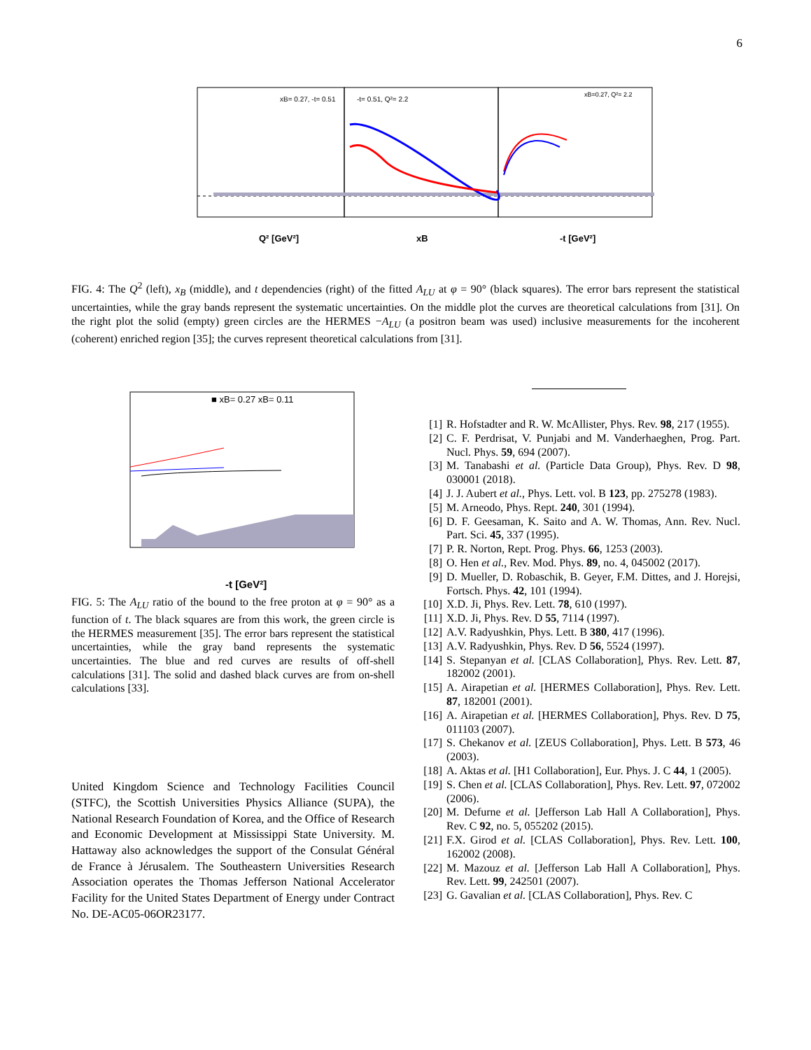6
-t= 0.51, Q²= 2.2
xB= 0.27, -t= 0.51
xB=0.27, Q²= 2.2
Q² [GeV²]
xB
-t [GeV²]
FIG. 4: The Q<sup>2</sup> (left), x<sub>B</sub> (middle), and t dependencies (right) of the fitted A<sub>LU</sub> at φ = 90° (black squares). The error bars represent the statistical uncertainties, while the gray bands represent the systematic uncertainties. On the middle plot the curves are theoretical calculations from [31]. On the right plot the solid (empty) green circles are the HERMES −A<sub>LU</sub> (a positron beam was used) inclusive measurements for the incoherent (coherent) enriched region [35]; the curves represent theoretical calculations from [31].
■ xB= 0.27 xB= 0.11
-t [GeV²]
FIG. 5: The A<sub>LU</sub> ratio of the bound to the free proton at φ = 90° as a function of t. The black squares are from this work, the green circle is the HERMES measurement [35]. The error bars represent the statistical uncertainties, while the gray band represents the systematic uncertainties. The blue and red curves are results of off-shell calculations [31]. The solid and dashed black curves are from on-shell calculations [33].
United Kingdom Science and Technology Facilities Council (STFC), the Scottish Universities Physics Alliance (SUPA), the National Research Foundation of Korea, and the Office of Research and Economic Development at Mississippi State University. M. Hattaway also acknowledges the support of the Consulat Général de France à Jérusalem. The Southeastern Universities Research Association operates the Thomas Jefferson National Accelerator Facility for the United States Department of Energy under Contract No. DE-AC05-06OR23177.
[1] R. Hofstadter and R. W. McAllister, Phys. Rev. 98, 217 (1955).
[2] C. F. Perdrisat, V. Punjabi and M. Vanderhaeghen, Prog. Part. Nucl. Phys. 59, 694 (2007).
[3] M. Tanabashi et al. (Particle Data Group), Phys. Rev. D 98, 030001 (2018).
[4] J. J. Aubert et al., Phys. Lett. vol. B 123, pp. 275278 (1983).
[5] M. Arneodo, Phys. Rept. 240, 301 (1994).
[6] D. F. Geesaman, K. Saito and A. W. Thomas, Ann. Rev. Nucl. Part. Sci. 45, 337 (1995).
[7] P. R. Norton, Rept. Prog. Phys. 66, 1253 (2003).
[8] O. Hen et al., Rev. Mod. Phys. 89, no. 4, 045002 (2017).
[9] D. Mueller, D. Robaschik, B. Geyer, F.M. Dittes, and J. Horejsi, Fortsch. Phys. 42, 101 (1994).
[10] X.D. Ji, Phys. Rev. Lett. 78, 610 (1997).
[11] X.D. Ji, Phys. Rev. D 55, 7114 (1997).
[12] A.V. Radyushkin, Phys. Lett. B 380, 417 (1996).
[13] A.V. Radyushkin, Phys. Rev. D 56, 5524 (1997).
[14] S. Stepanyan et al. [CLAS Collaboration], Phys. Rev. Lett. 87, 182002 (2001).
[15] A. Airapetian et al. [HERMES Collaboration], Phys. Rev. Lett. 87, 182001 (2001).
[16] A. Airapetian et al. [HERMES Collaboration], Phys. Rev. D 75, 011103 (2007).
[17] S. Chekanov et al. [ZEUS Collaboration], Phys. Lett. B 573, 46 (2003).
[18] A. Aktas et al. [H1 Collaboration], Eur. Phys. J. C 44, 1 (2005).
[19] S. Chen et al. [CLAS Collaboration], Phys. Rev. Lett. 97, 072002 (2006).
[20] M. Defurne et al. [Jefferson Lab Hall A Collaboration], Phys. Rev. C 92, no. 5, 055202 (2015).
[21] F.X. Girod et al. [CLAS Collaboration], Phys. Rev. Lett. 100, 162002 (2008).
[22] M. Mazouz et al. [Jefferson Lab Hall A Collaboration], Phys. Rev. Lett. 99, 242501 (2007).
[23] G. Gavalian et al. [CLAS Collaboration], Phys. Rev. C